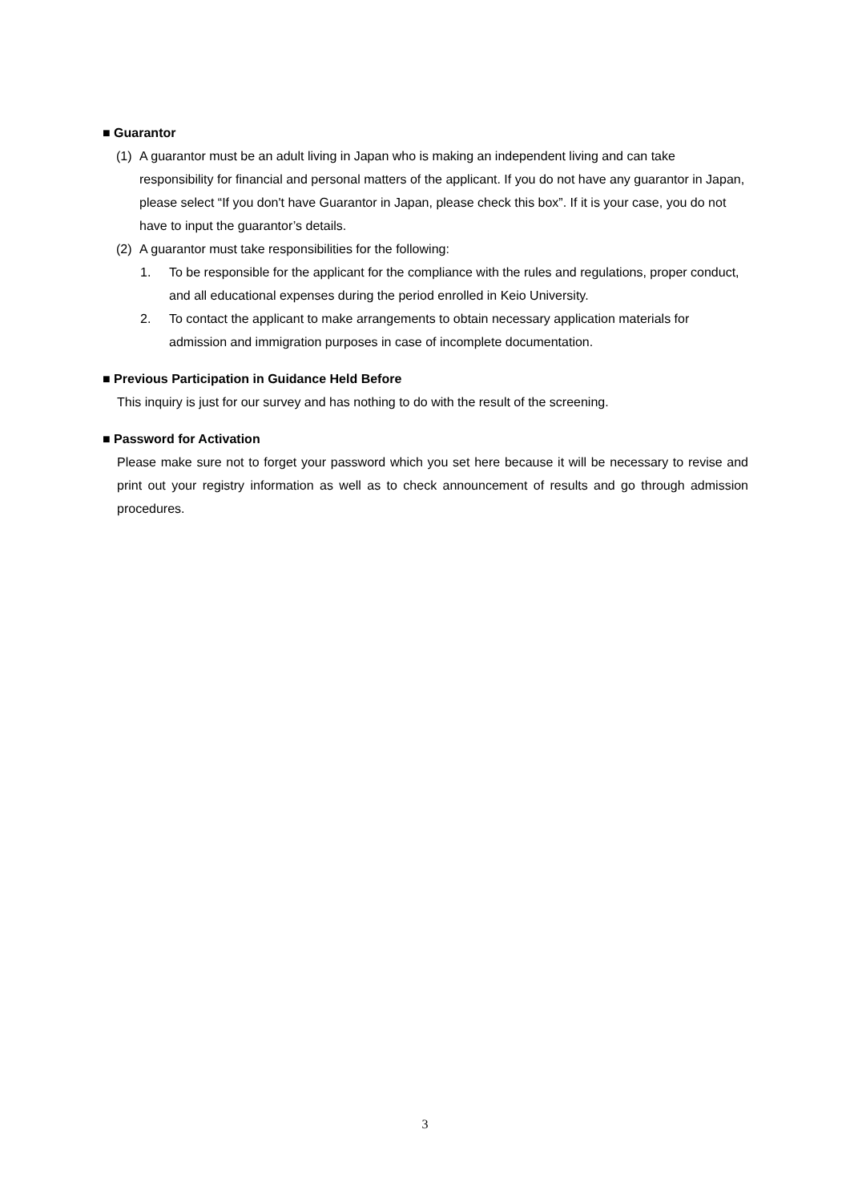■ Guarantor
(1) A guarantor must be an adult living in Japan who is making an independent living and can take responsibility for financial and personal matters of the applicant. If you do not have any guarantor in Japan, please select “If you don't have Guarantor in Japan, please check this box”. If it is your case, you do not have to input the guarantor’s details.
(2) A guarantor must take responsibilities for the following:
1. To be responsible for the applicant for the compliance with the rules and regulations, proper conduct, and all educational expenses during the period enrolled in Keio University.
2. To contact the applicant to make arrangements to obtain necessary application materials for admission and immigration purposes in case of incomplete documentation.
■ Previous Participation in Guidance Held Before
This inquiry is just for our survey and has nothing to do with the result of the screening.
■ Password for Activation
Please make sure not to forget your password which you set here because it will be necessary to revise and print out your registry information as well as to check announcement of results and go through admission procedures.
3